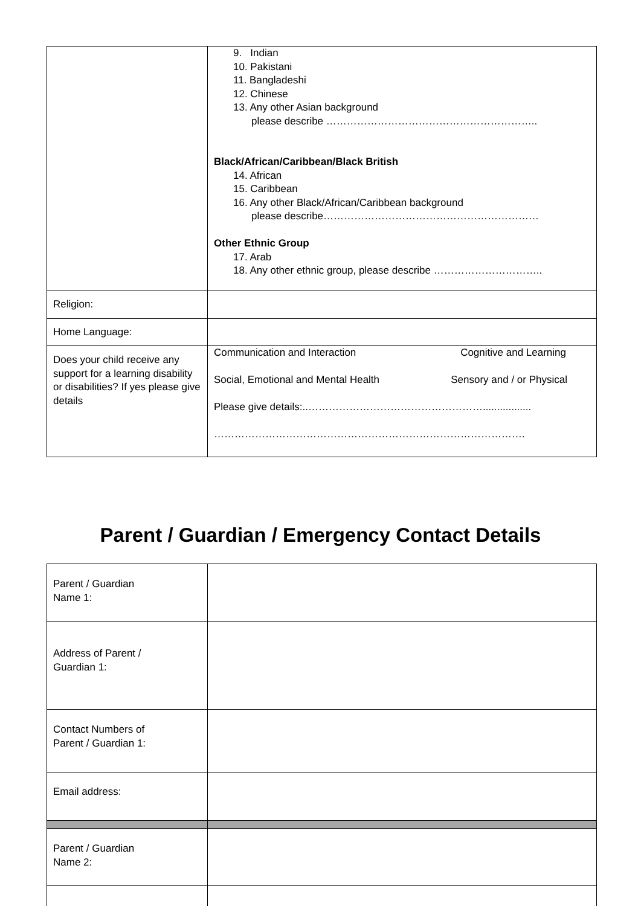| | 9. Indian 10. Pakistani 11. Bangladeshi 12. Chinese 13. Any other Asian background please describe …………………………………………………….. Black/African/Caribbean/Black British 14. African 15. Caribbean 16. Any other Black/African/Caribbean background please describe……………………………………………………… Other Ethnic Group 17. Arab 18. Any other ethnic group, please describe ………………………….. |
| Religion: | |
| Home Language: | |
| Does your child receive any support for a learning disability or disabilities? If yes please give details | Communication and Interaction Cognitive and Learning Social, Emotional and Mental Health Sensory and / or Physical Please give details:..……………………………………………................. ………………………………………………………………………………. |
Parent / Guardian / Emergency Contact Details
| Parent / Guardian Name 1: | |
| Address of Parent / Guardian 1: | |
| Contact Numbers of Parent / Guardian 1: | |
| Email address: | |
| Parent / Guardian Name 2: | |